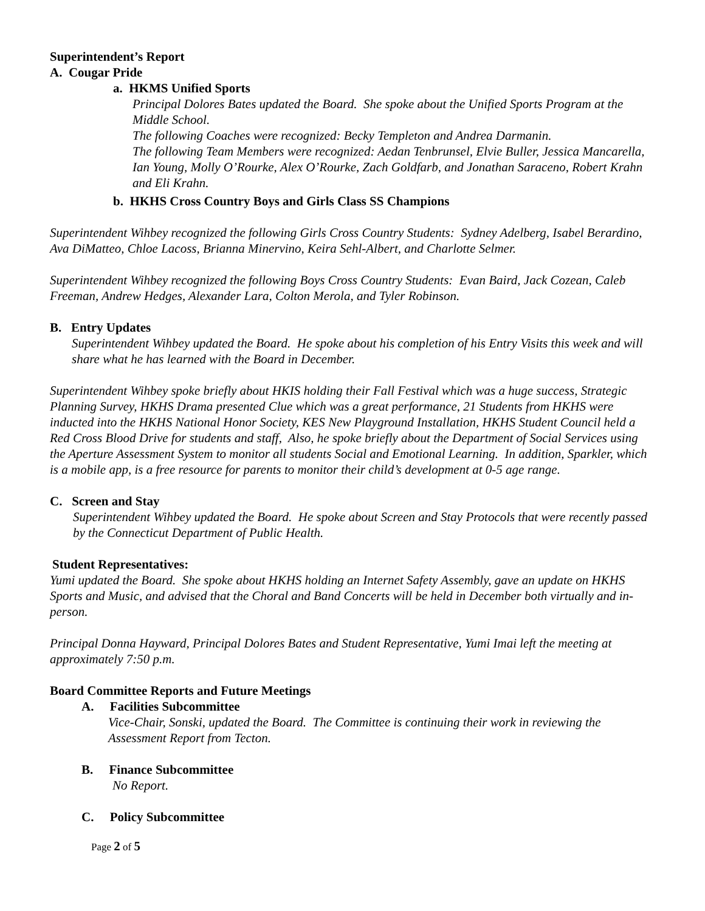Superintendent’s Report
A. Cougar Pride
a. HKMS Unified Sports
Principal Dolores Bates updated the Board. She spoke about the Unified Sports Program at the Middle School.
The following Coaches were recognized: Becky Templeton and Andrea Darmanin.
The following Team Members were recognized: Aedan Tenbrunsel, Elvie Buller, Jessica Mancarella, Ian Young, Molly O’Rourke, Alex O’Rourke, Zach Goldfarb, and Jonathan Saraceno, Robert Krahn and Eli Krahn.
b. HKHS Cross Country Boys and Girls Class SS Champions
Superintendent Wihbey recognized the following Girls Cross Country Students: Sydney Adelberg, Isabel Berardino, Ava DiMatteo, Chloe Lacoss, Brianna Minervino, Keira Sehl-Albert, and Charlotte Selmer.
Superintendent Wihbey recognized the following Boys Cross Country Students: Evan Baird, Jack Cozean, Caleb Freeman, Andrew Hedges, Alexander Lara, Colton Merola, and Tyler Robinson.
B. Entry Updates
Superintendent Wihbey updated the Board. He spoke about his completion of his Entry Visits this week and will share what he has learned with the Board in December.
Superintendent Wihbey spoke briefly about HKIS holding their Fall Festival which was a huge success, Strategic Planning Survey, HKHS Drama presented Clue which was a great performance, 21 Students from HKHS were inducted into the HKHS National Honor Society, KES New Playground Installation, HKHS Student Council held a Red Cross Blood Drive for students and staff, Also, he spoke briefly about the Department of Social Services using the Aperture Assessment System to monitor all students Social and Emotional Learning. In addition, Sparkler, which is a mobile app, is a free resource for parents to monitor their child’s development at 0-5 age range.
C. Screen and Stay
Superintendent Wihbey updated the Board. He spoke about Screen and Stay Protocols that were recently passed by the Connecticut Department of Public Health.
Student Representatives:
Yumi updated the Board. She spoke about HKHS holding an Internet Safety Assembly, gave an update on HKHS Sports and Music, and advised that the Choral and Band Concerts will be held in December both virtually and in-person.
Principal Donna Hayward, Principal Dolores Bates and Student Representative, Yumi Imai left the meeting at approximately 7:50 p.m.
Board Committee Reports and Future Meetings
A. Facilities Subcommittee
Vice-Chair, Sonski, updated the Board. The Committee is continuing their work in reviewing the Assessment Report from Tecton.
B. Finance Subcommittee
No Report.
C. Policy Subcommittee
Page 2 of 5